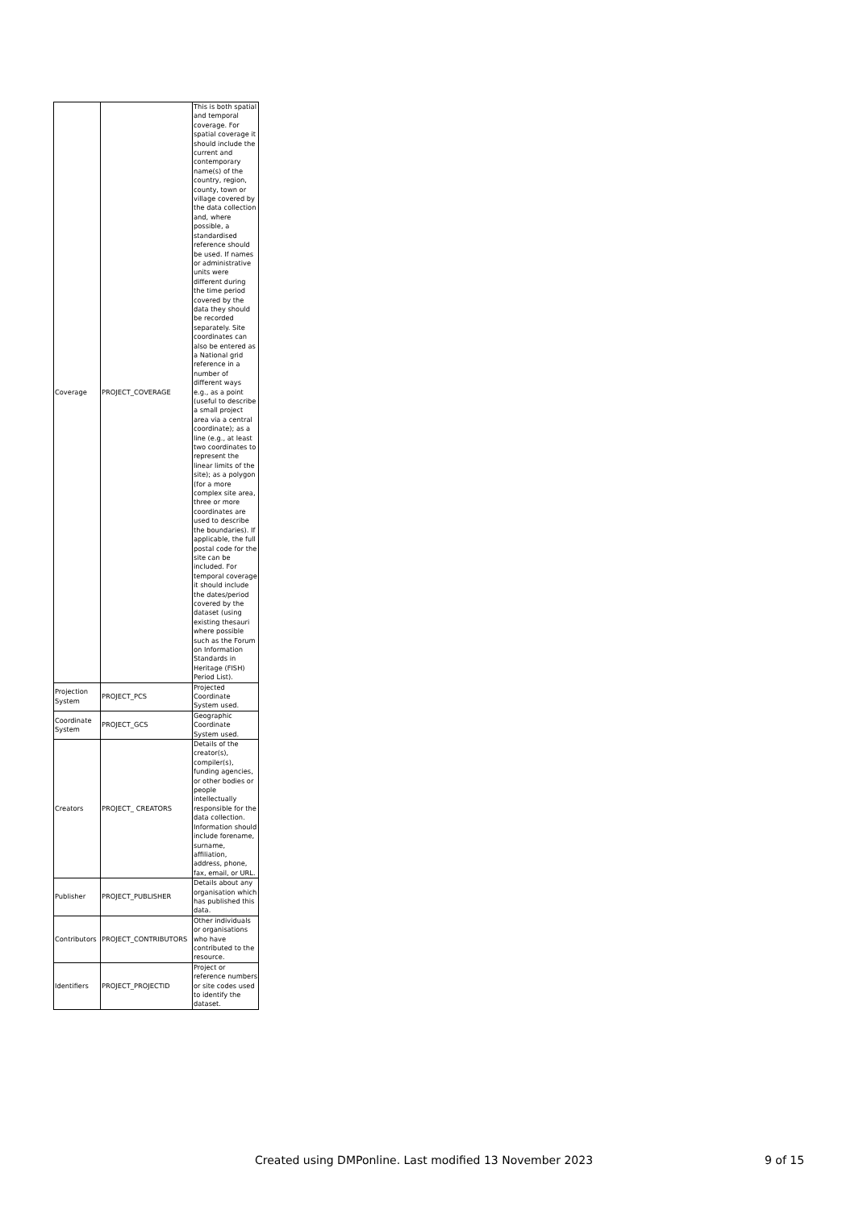| Coverage | PROJECT_COVERAGE | This is both spatial and temporal coverage. For spatial coverage it should include the current and contemporary name(s) of the country, region, county, town or village covered by the data collection and, where possible, a standardised reference should be used. If names or administrative units were different during the time period covered by the data they should be recorded separately. Site coordinates can also be entered as a National grid reference in a number of different ways e.g., as a point (useful to describe a small project area via a central coordinate); as a line (e.g., at least two coordinates to represent the linear limits of the site); as a polygon (for a more complex site area, three or more coordinates are used to describe the boundaries). If applicable, the full postal code for the site can be included. For temporal coverage it should include the dates/period covered by the dataset (using existing thesauri where possible such as the Forum on Information Standards in Heritage (FISH) Period List). |
| Projection System | PROJECT_PCS | Projected Coordinate System used. |
| Coordinate System | PROJECT_GCS | Geographic Coordinate System used. |
| Creators | PROJECT_ CREATORS | Details of the creator(s), compiler(s), funding agencies, or other bodies or people intellectually responsible for the data collection. Information should include forename, surname, affiliation, address, phone, fax, email, or URL. |
| Publisher | PROJECT_PUBLISHER | Details about any organisation which has published this data. |
| Contributors | PROJECT_CONTRIBUTORS | Other individuals or organisations who have contributed to the resource. |
| Identifiers | PROJECT_PROJECTID | Project or reference numbers or site codes used to identify the dataset. |
Created using DMPonline. Last modified 13 November 2023 9 of 15